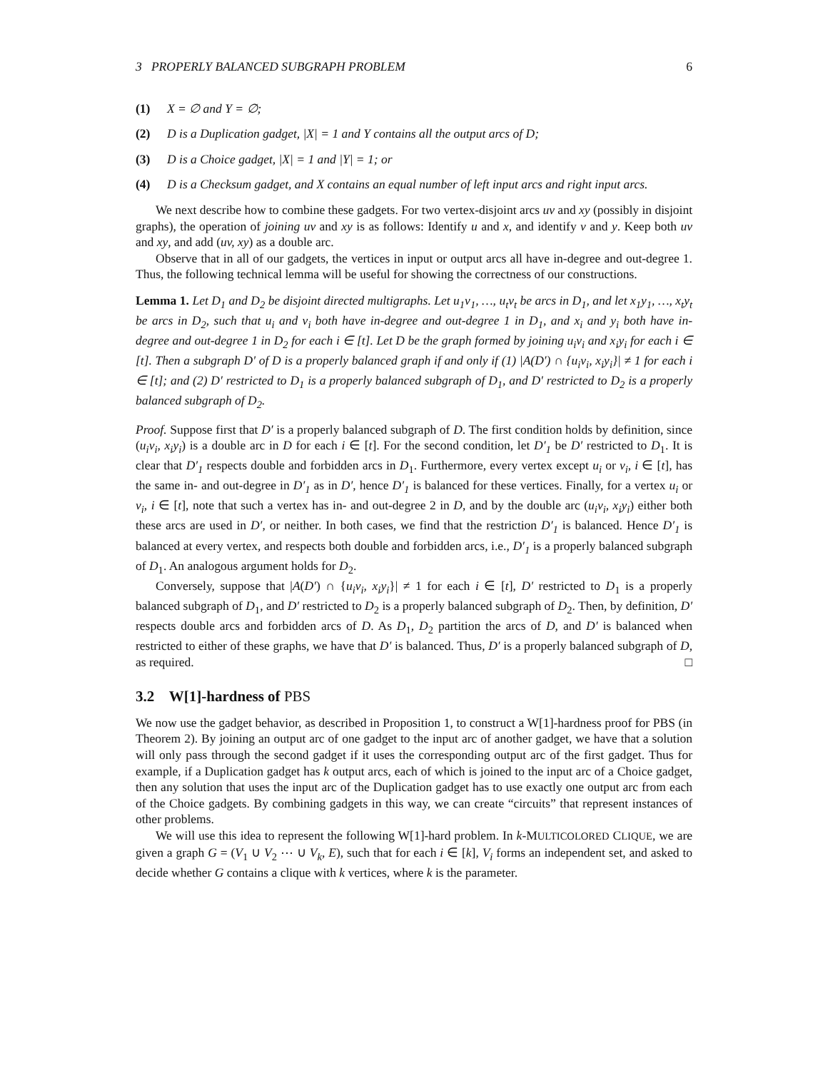3 PROPERLY BALANCED SUBGRAPH PROBLEM 6
(1) X = ∅ and Y = ∅;
(2) D is a Duplication gadget, |X| = 1 and Y contains all the output arcs of D;
(3) D is a Choice gadget, |X| = 1 and |Y| = 1; or
(4) D is a Checksum gadget, and X contains an equal number of left input arcs and right input arcs.
We next describe how to combine these gadgets. For two vertex-disjoint arcs uv and xy (possibly in disjoint graphs), the operation of joining uv and xy is as follows: Identify u and x, and identify v and y. Keep both uv and xy, and add (uv, xy) as a double arc.
Observe that in all of our gadgets, the vertices in input or output arcs all have in-degree and out-degree 1. Thus, the following technical lemma will be useful for showing the correctness of our constructions.
Lemma 1. Let D<sub>1</sub> and D<sub>2</sub> be disjoint directed multigraphs. Let u<sub>1</sub>v<sub>1</sub>, …, u<sub>t</sub>v<sub>t</sub> be arcs in D<sub>1</sub>, and let x<sub>1</sub>y<sub>1</sub>, …, x<sub>t</sub>y<sub>t</sub> be arcs in D<sub>2</sub>, such that u<sub>i</sub> and v<sub>i</sub> both have in-degree and out-degree 1 in D<sub>1</sub>, and x<sub>i</sub> and y<sub>i</sub> both have in-degree and out-degree 1 in D<sub>2</sub> for each i ∈ [t]. Let D be the graph formed by joining u<sub>i</sub>v<sub>i</sub> and x<sub>i</sub>y<sub>i</sub> for each i ∈ [t]. Then a subgraph D′ of D is a properly balanced graph if and only if (1) |A(D′) ∩ {u<sub>i</sub>v<sub>i</sub>, x<sub>i</sub>y<sub>i</sub>}| ≠ 1 for each i ∈ [t]; and (2) D′ restricted to D<sub>1</sub> is a properly balanced subgraph of D<sub>1</sub>, and D′ restricted to D<sub>2</sub> is a properly balanced subgraph of D<sub>2</sub>.
Proof. Suppose first that D′ is a properly balanced subgraph of D. The first condition holds by definition, since (u<sub>i</sub>v<sub>i</sub>, x<sub>i</sub>y<sub>i</sub>) is a double arc in D for each i ∈ [t]. For the second condition, let D′<sub>1</sub> be D′ restricted to D<sub>1</sub>. It is clear that D′<sub>1</sub> respects double and forbidden arcs in D<sub>1</sub>. Furthermore, every vertex except u<sub>i</sub> or v<sub>i</sub>, i ∈ [t], has the same in- and out-degree in D′<sub>1</sub> as in D′, hence D′<sub>1</sub> is balanced for these vertices. Finally, for a vertex u<sub>i</sub> or v<sub>i</sub>, i ∈ [t], note that such a vertex has in- and out-degree 2 in D, and by the double arc (u<sub>i</sub>v<sub>i</sub>, x<sub>i</sub>y<sub>i</sub>) either both these arcs are used in D′, or neither. In both cases, we find that the restriction D′<sub>1</sub> is balanced. Hence D′<sub>1</sub> is balanced at every vertex, and respects both double and forbidden arcs, i.e., D′<sub>1</sub> is a properly balanced subgraph of D<sub>1</sub>. An analogous argument holds for D<sub>2</sub>.
Conversely, suppose that |A(D′) ∩ {u<sub>i</sub>v<sub>i</sub>, x<sub>i</sub>y<sub>i</sub>}| ≠ 1 for each i ∈ [t], D′ restricted to D<sub>1</sub> is a properly balanced subgraph of D<sub>1</sub>, and D′ restricted to D<sub>2</sub> is a properly balanced subgraph of D<sub>2</sub>. Then, by definition, D′ respects double arcs and forbidden arcs of D. As D<sub>1</sub>, D<sub>2</sub> partition the arcs of D, and D′ is balanced when restricted to either of these graphs, we have that D′ is balanced. Thus, D′ is a properly balanced subgraph of D, as required. □
3.2 W[1]-hardness of PBS
We now use the gadget behavior, as described in Proposition 1, to construct a W[1]-hardness proof for PBS (in Theorem 2). By joining an output arc of one gadget to the input arc of another gadget, we have that a solution will only pass through the second gadget if it uses the corresponding output arc of the first gadget. Thus for example, if a Duplication gadget has k output arcs, each of which is joined to the input arc of a Choice gadget, then any solution that uses the input arc of the Duplication gadget has to use exactly one output arc from each of the Choice gadgets. By combining gadgets in this way, we can create “circuits” that represent instances of other problems.
We will use this idea to represent the following W[1]-hard problem. In k-MULTICOLORED CLIQUE, we are given a graph G = (V<sub>1</sub> ∪ V<sub>2</sub> ⋯ ∪ V<sub>k</sub>, E), such that for each i ∈ [k], V<sub>i</sub> forms an independent set, and asked to decide whether G contains a clique with k vertices, where k is the parameter.